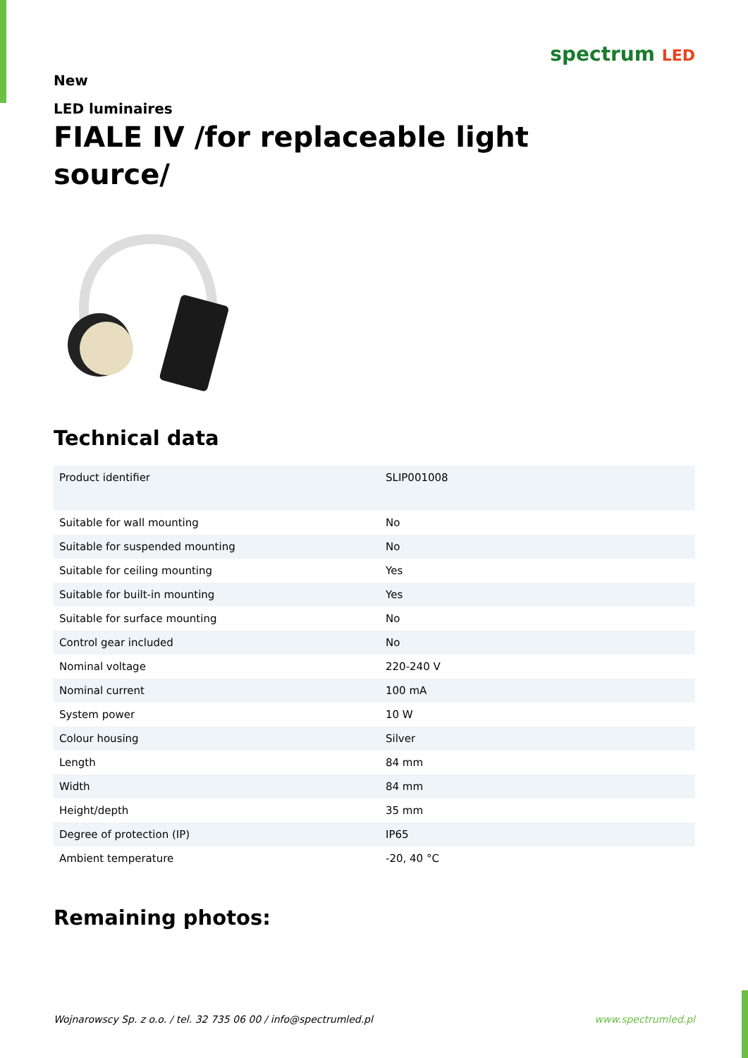spectrum LED
New
LED luminaires
FIALE IV /for replaceable light source/
Technical data
| Product identifier | SLIP001008 |
| Suitable for wall mounting | No |
| Suitable for suspended mounting | No |
| Suitable for ceiling mounting | Yes |
| Suitable for built-in mounting | Yes |
| Suitable for surface mounting | No |
| Control gear included | No |
| Nominal voltage | 220-240 V |
| Nominal current | 100 mA |
| System power | 10 W |
| Colour housing | Silver |
| Length | 84 mm |
| Width | 84 mm |
| Height/depth | 35 mm |
| Degree of protection (IP) | IP65 |
| Ambient temperature | -20, 40 °C |
Remaining photos:
Wojnarowscy Sp. z o.o. / tel. 32 735 06 00 / info@spectrumled.pl www.spectrumled.pl